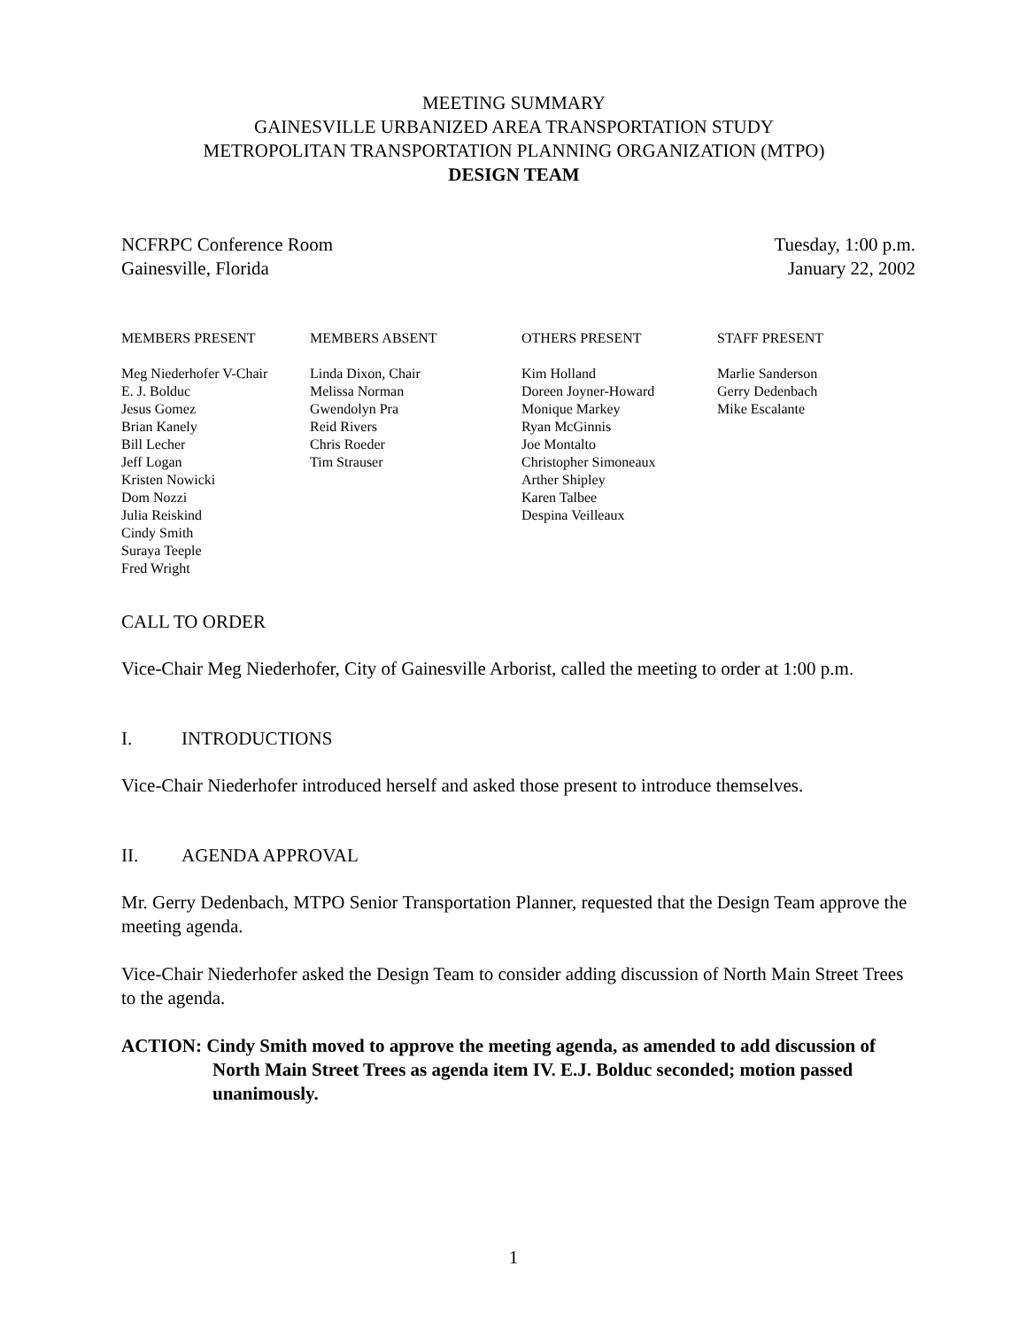MEETING SUMMARY
GAINESVILLE URBANIZED AREA TRANSPORTATION STUDY
METROPOLITAN TRANSPORTATION PLANNING ORGANIZATION (MTPO)
DESIGN TEAM
NCFRPC Conference Room
Gainesville, Florida
Tuesday, 1:00 p.m.
January 22, 2002
MEMBERS PRESENT
Meg Niederhofer V-Chair
E. J. Bolduc
Jesus Gomez
Brian Kanely
Bill Lecher
Jeff Logan
Kristen Nowicki
Dom Nozzi
Julia Reiskind
Cindy Smith
Suraya Teeple
Fred Wright
MEMBERS ABSENT
Linda Dixon, Chair
Melissa Norman
Gwendolyn Pra
Reid Rivers
Chris Roeder
Tim Strauser
OTHERS PRESENT
Kim Holland
Doreen Joyner-Howard
Monique Markey
Ryan McGinnis
Joe Montalto
Christopher Simoneaux
Arther Shipley
Karen Talbee
Despina Veilleaux
STAFF PRESENT
Marlie Sanderson
Gerry Dedenbach
Mike Escalante
CALL TO ORDER
Vice-Chair Meg Niederhofer, City of Gainesville Arborist, called the meeting to order at 1:00 p.m.
I. INTRODUCTIONS
Vice-Chair Niederhofer introduced herself and asked those present to introduce themselves.
II. AGENDA APPROVAL
Mr. Gerry Dedenbach, MTPO Senior Transportation Planner, requested that the Design Team approve the meeting agenda.
Vice-Chair Niederhofer asked the Design Team to consider adding discussion of North Main Street Trees to the agenda.
ACTION: Cindy Smith moved to approve the meeting agenda, as amended to add discussion of North Main Street Trees as agenda item IV. E.J. Bolduc seconded; motion passed unanimously.
1